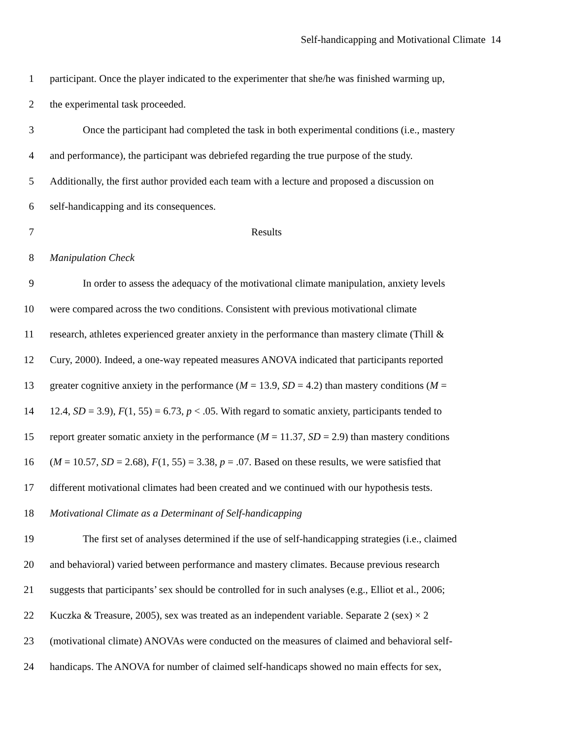Self-handicapping and Motivational Climate 14
1 participant. Once the player indicated to the experimenter that she/he was finished warming up,
2 the experimental task proceeded.
3 Once the participant had completed the task in both experimental conditions (i.e., mastery
4 and performance), the participant was debriefed regarding the true purpose of the study.
5 Additionally, the first author provided each team with a lecture and proposed a discussion on
6 self-handicapping and its consequences.
7 Results
8 Manipulation Check
9 In order to assess the adequacy of the motivational climate manipulation, anxiety levels
10 were compared across the two conditions. Consistent with previous motivational climate
11 research, athletes experienced greater anxiety in the performance than mastery climate (Thill &
12 Cury, 2000). Indeed, a one-way repeated measures ANOVA indicated that participants reported
13 greater cognitive anxiety in the performance (M = 13.9, SD = 4.2) than mastery conditions (M =
14 12.4, SD = 3.9), F(1, 55) = 6.73, p < .05. With regard to somatic anxiety, participants tended to
15 report greater somatic anxiety in the performance (M = 11.37, SD = 2.9) than mastery conditions
16 (M = 10.57, SD = 2.68), F(1, 55) = 3.38, p = .07. Based on these results, we were satisfied that
17 different motivational climates had been created and we continued with our hypothesis tests.
18 Motivational Climate as a Determinant of Self-handicapping
19 The first set of analyses determined if the use of self-handicapping strategies (i.e., claimed
20 and behavioral) varied between performance and mastery climates. Because previous research
21 suggests that participants’ sex should be controlled for in such analyses (e.g., Elliot et al., 2006;
22 Kuczka & Treasure, 2005), sex was treated as an independent variable. Separate 2 (sex) × 2
23 (motivational climate) ANOVAs were conducted on the measures of claimed and behavioral self-
24 handicaps. The ANOVA for number of claimed self-handicaps showed no main effects for sex,